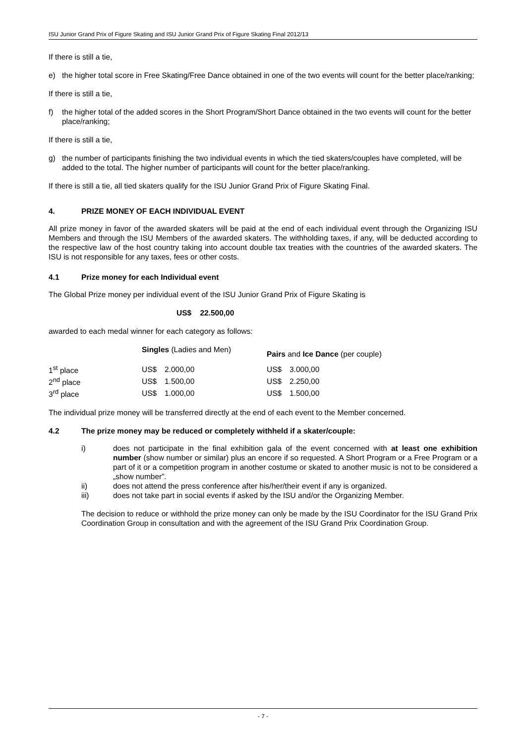ISU Junior Grand Prix of Figure Skating and ISU Junior Grand Prix of Figure Skating Final 2012/13
If there is still a tie,
e) the higher total score in Free Skating/Free Dance obtained in one of the two events will count for the better place/ranking;
If there is still a tie,
f) the higher total of the added scores in the Short Program/Short Dance obtained in the two events will count for the better place/ranking;
If there is still a tie,
g) the number of participants finishing the two individual events in which the tied skaters/couples have completed, will be added to the total. The higher number of participants will count for the better place/ranking.
If there is still a tie, all tied skaters qualify for the ISU Junior Grand Prix of Figure Skating Final.
4. PRIZE MONEY OF EACH INDIVIDUAL EVENT
All prize money in favor of the awarded skaters will be paid at the end of each individual event through the Organizing ISU Members and through the ISU Members of the awarded skaters. The withholding taxes, if any, will be deducted according to the respective law of the host country taking into account double tax treaties with the countries of the awarded skaters. The ISU is not responsible for any taxes, fees or other costs.
4.1 Prize money for each Individual event
The Global Prize money per individual event of the ISU Junior Grand Prix of Figure Skating is
US$ 22.500,00
awarded to each medal winner for each category as follows:
| | Singles (Ladies and Men) | | Pairs and Ice Dance (per couple) | |
| 1<sup>st</sup> place | US$ | 2.000,00 | US$ | 3.000,00 |
| 2<sup>nd</sup> place | US$ | 1.500,00 | US$ | 2.250,00 |
| 3<sup>rd</sup> place | US$ | 1.000,00 | US$ | 1.500,00 |
The individual prize money will be transferred directly at the end of each event to the Member concerned.
4.2 The prize money may be reduced or completely withheld if a skater/couple:
i) does not participate in the final exhibition gala of the event concerned with at least one exhibition number (show number or similar) plus an encore if so requested. A Short Program or a Free Program or a part of it or a competition program in another costume or skated to another music is not to be considered a „show number”.
ii) does not attend the press conference after his/her/their event if any is organized.
iii) does not take part in social events if asked by the ISU and/or the Organizing Member.
The decision to reduce or withhold the prize money can only be made by the ISU Coordinator for the ISU Grand Prix Coordination Group in consultation and with the agreement of the ISU Grand Prix Coordination Group.
- 7 -